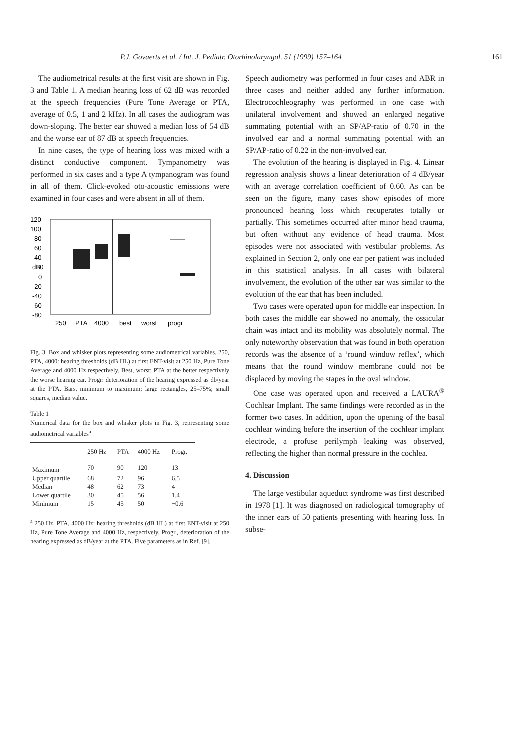P.J. Govaerts et al. / Int. J. Pediatr. Otorhinolaryngol. 51 (1999) 157–164 161
The audiometrical results at the first visit are shown in Fig. 3 and Table 1. A median hearing loss of 62 dB was recorded at the speech frequencies (Pure Tone Average or PTA, average of 0.5, 1 and 2 kHz). In all cases the audiogram was down-sloping. The better ear showed a median loss of 54 dB and the worse ear of 87 dB at speech frequencies.
In nine cases, the type of hearing loss was mixed with a distinct conductive component. Tympanometry was performed in six cases and a type A tympanogram was found in all of them. Click-evoked oto-acoustic emissions were examined in four cases and were absent in all of them.
120
100
80
60
40
dB
20
0
-20
-40
-60
-80
250
PTA
4000
best
worst
progr
Fig. 3. Box and whisker plots representing some audiometrical variables. 250, PTA, 4000: hearing thresholds (dB HL) at first ENT-visit at 250 Hz, Pure Tone Average and 4000 Hz respectively. Best, worst: PTA at the better respectively the worse hearing ear. Progr: deterioration of the hearing expressed as db/year at the PTA. Bars, minimum to maximum; large rectangles, 25–75%; small squares, median value.
Table 1
Numerical data for the box and whisker plots in Fig. 3, representing some audiometrical variables<sup>a</sup>
| | 250 Hz | PTA | 4000 Hz | Progr. |
| --- | --- | --- | --- | --- |
| Maximum | 70 | 90 | 120 | 13 |
| Upper quartile | 68 | 72 | 96 | 6.5 |
| Median | 48 | 62 | 73 | 4 |
| Lower quartile | 30 | 45 | 56 | 1.4 |
| Minimum | 15 | 45 | 50 | −0.6 |
<sup>a</sup> 250 Hz, PTA, 4000 Hz: hearing thresholds (dB HL) at first ENT-visit at 250 Hz, Pure Tone Average and 4000 Hz, respectively. Progr., deterioration of the hearing expressed as dB/year at the PTA. Five parameters as in Ref. [9].
Speech audiometry was performed in four cases and ABR in three cases and neither added any further information. Electrocochleography was performed in one case with unilateral involvement and showed an enlarged negative summating potential with an SP/AP-ratio of 0.70 in the involved ear and a normal summating potential with an SP/AP-ratio of 0.22 in the non-involved ear.
The evolution of the hearing is displayed in Fig. 4. Linear regression analysis shows a linear deterioration of 4 dB/year with an average correlation coefficient of 0.60. As can be seen on the figure, many cases show episodes of more pronounced hearing loss which recuperates totally or partially. This sometimes occurred after minor head trauma, but often without any evidence of head trauma. Most episodes were not associated with vestibular problems. As explained in Section 2, only one ear per patient was included in this statistical analysis. In all cases with bilateral involvement, the evolution of the other ear was similar to the evolution of the ear that has been included.
Two cases were operated upon for middle ear inspection. In both cases the middle ear showed no anomaly, the ossicular chain was intact and its mobility was absolutely normal. The only noteworthy observation that was found in both operation records was the absence of a ‘round window reflex’, which means that the round window membrane could not be displaced by moving the stapes in the oval window.
One case was operated upon and received a LAURA<sup>®</sup> Cochlear Implant. The same findings were recorded as in the former two cases. In addition, upon the opening of the basal cochlear winding before the insertion of the cochlear implant electrode, a profuse perilymph leaking was observed, reflecting the higher than normal pressure in the cochlea.
4. Discussion
The large vestibular aqueduct syndrome was first described in 1978 [1]. It was diagnosed on radiological tomography of the inner ears of 50 patients presenting with hearing loss. In subse-